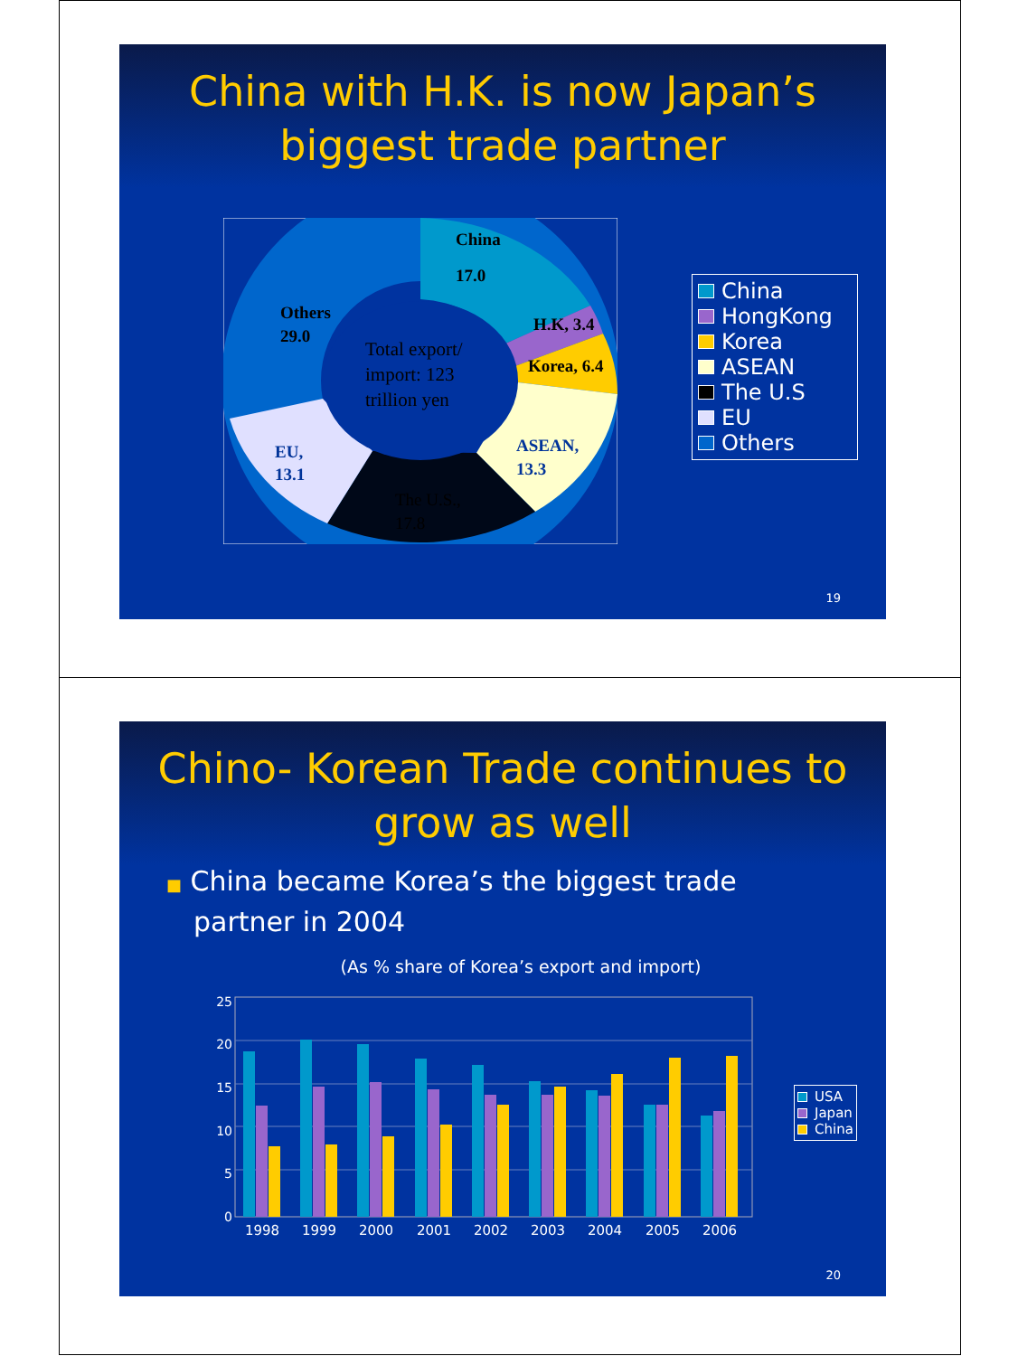China with H.K. is now Japan’s
biggest trade partner
China
17.0
H.K, 3.4
Korea, 6.4
ASEAN,
13.3
EU,
13.1
Others
29.0
The U.S.,
17.8
Total export/
import: 123
trillion yen
China
HongKong
Korea
ASEAN
The U.S
EU
Others
19
Chino- Korean Trade continues to
grow as well
■ China became Korea’s the biggest trade
partner in 2004
(As % share of Korea’s export and import)
0
5
10
15
20
25
1998
1999
2000
2001
2002
2003
2004
2005
2006
USA
Japan
China
20